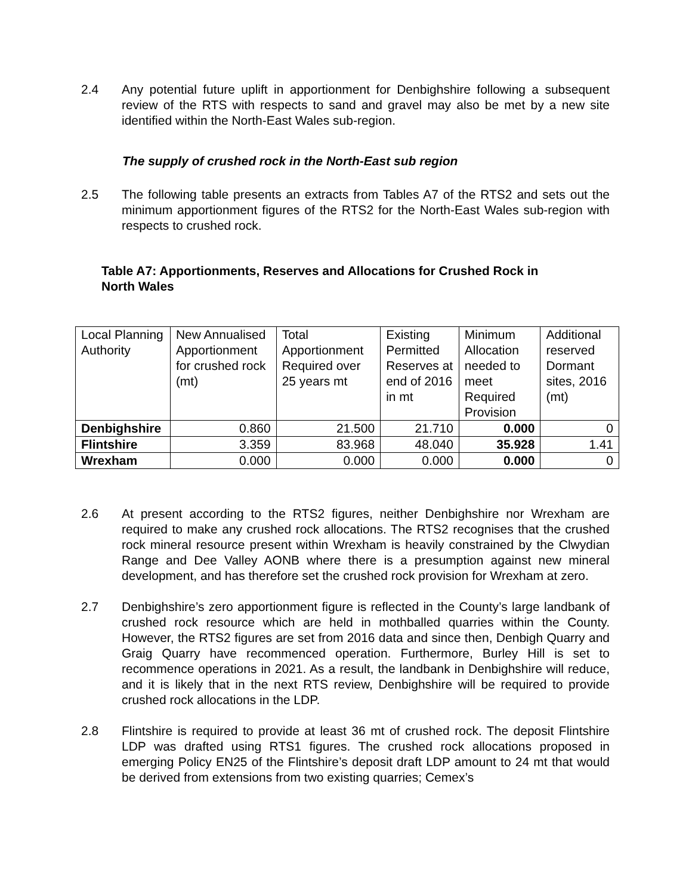2.4 Any potential future uplift in apportionment for Denbighshire following a subsequent review of the RTS with respects to sand and gravel may also be met by a new site identified within the North-East Wales sub-region.
The supply of crushed rock in the North-East sub region
2.5 The following table presents an extracts from Tables A7 of the RTS2 and sets out the minimum apportionment figures of the RTS2 for the North-East Wales sub-region with respects to crushed rock.
Table A7: Apportionments, Reserves and Allocations for Crushed Rock in
North Wales
| Local Planning Authority | New Annualised Apportionment for crushed rock (mt) | Total Apportionment Required over 25 years mt | Existing Permitted Reserves at end of 2016 in mt | Minimum Allocation needed to meet Required Provision | Additional reserved Dormant sites, 2016 (mt) |
| Denbighshire | 0.860 | 21.500 | 21.710 | 0.000 | 0 |
| Flintshire | 3.359 | 83.968 | 48.040 | 35.928 | 1.41 |
| Wrexham | 0.000 | 0.000 | 0.000 | 0.000 | 0 |
2.6 At present according to the RTS2 figures, neither Denbighshire nor Wrexham are required to make any crushed rock allocations. The RTS2 recognises that the crushed rock mineral resource present within Wrexham is heavily constrained by the Clwydian Range and Dee Valley AONB where there is a presumption against new mineral development, and has therefore set the crushed rock provision for Wrexham at zero.
2.7 Denbighshire’s zero apportionment figure is reflected in the County’s large landbank of crushed rock resource which are held in mothballed quarries within the County. However, the RTS2 figures are set from 2016 data and since then, Denbigh Quarry and Graig Quarry have recommenced operation. Furthermore, Burley Hill is set to recommence operations in 2021. As a result, the landbank in Denbighshire will reduce, and it is likely that in the next RTS review, Denbighshire will be required to provide crushed rock allocations in the LDP.
2.8 Flintshire is required to provide at least 36 mt of crushed rock. The deposit Flintshire LDP was drafted using RTS1 figures. The crushed rock allocations proposed in emerging Policy EN25 of the Flintshire’s deposit draft LDP amount to 24 mt that would be derived from extensions from two existing quarries; Cemex’s